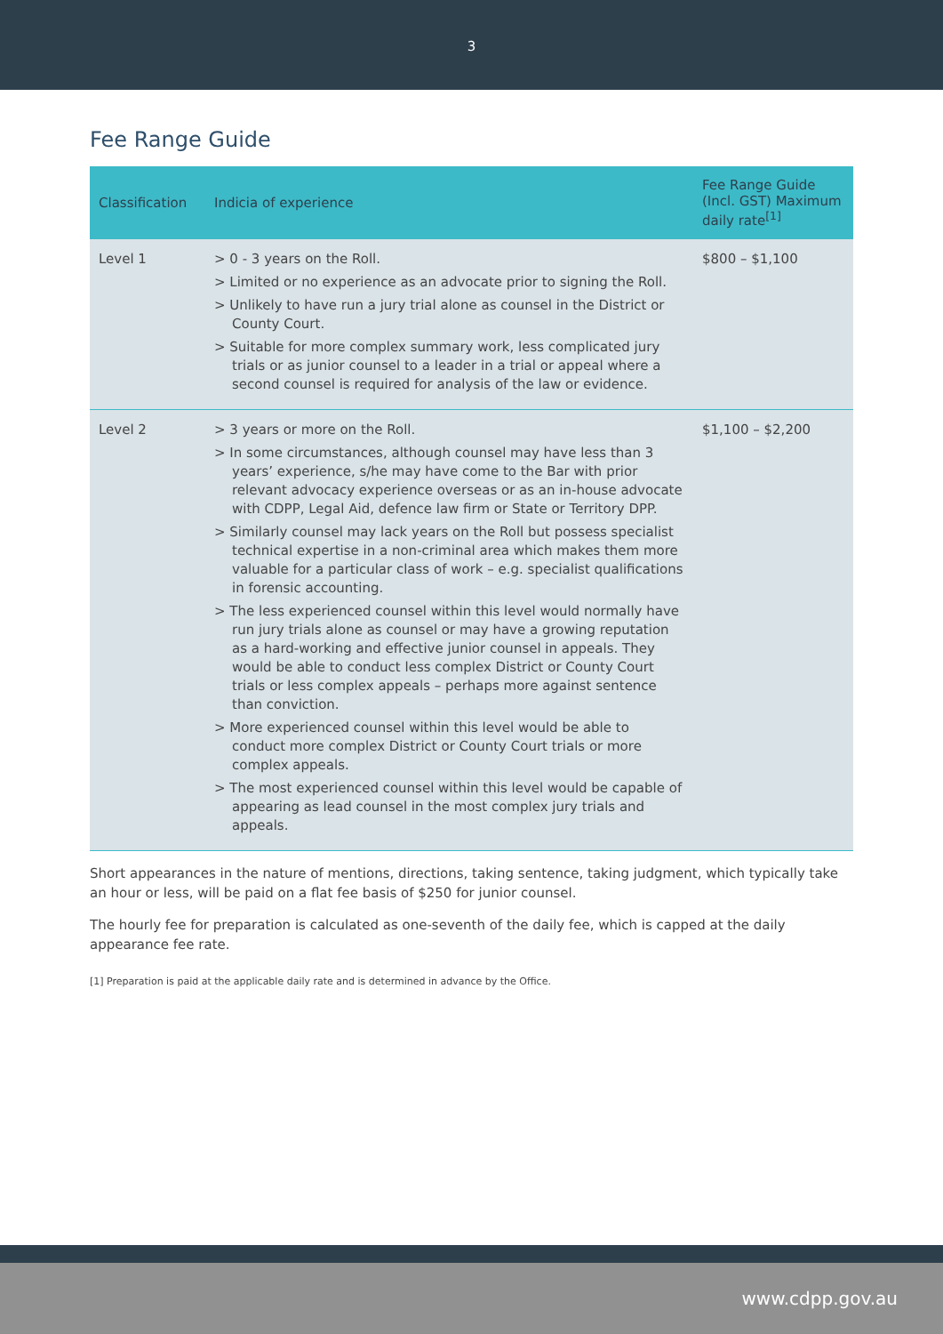3
Fee Range Guide
| Classification | Indicia of experience | Fee Range Guide (Incl. GST) Maximum daily rate<sup>[1]</sup> |
| --- | --- | --- |
| Level 1 | > 0 - 3 years on the Roll. > Limited or no experience as an advocate prior to signing the Roll. > Unlikely to have run a jury trial alone as counsel in the District or County Court. > Suitable for more complex summary work, less complicated jury trials or as junior counsel to a leader in a trial or appeal where a second counsel is required for analysis of the law or evidence. | $800 – $1,100 |
| Level 2 | > 3 years or more on the Roll. > In some circumstances, although counsel may have less than 3 years’ experience, s/he may have come to the Bar with prior relevant advocacy experience overseas or as an in-house advocate with CDPP, Legal Aid, defence law firm or State or Territory DPP. > Similarly counsel may lack years on the Roll but possess specialist technical expertise in a non-criminal area which makes them more valuable for a particular class of work – e.g. specialist qualifications in forensic accounting. > The less experienced counsel within this level would normally have run jury trials alone as counsel or may have a growing reputation as a hard-working and effective junior counsel in appeals. They would be able to conduct less complex District or County Court trials or less complex appeals – perhaps more against sentence than conviction. > More experienced counsel within this level would be able to conduct more complex District or County Court trials or more complex appeals. > The most experienced counsel within this level would be capable of appearing as lead counsel in the most complex jury trials and appeals. | $1,100 – $2,200 |
Short appearances in the nature of mentions, directions, taking sentence, taking judgment, which typically take an hour or less, will be paid on a flat fee basis of $250 for junior counsel.
The hourly fee for preparation is calculated as one-seventh of the daily fee, which is capped at the daily appearance fee rate.
[1] Preparation is paid at the applicable daily rate and is determined in advance by the Office.
www.cdpp.gov.au